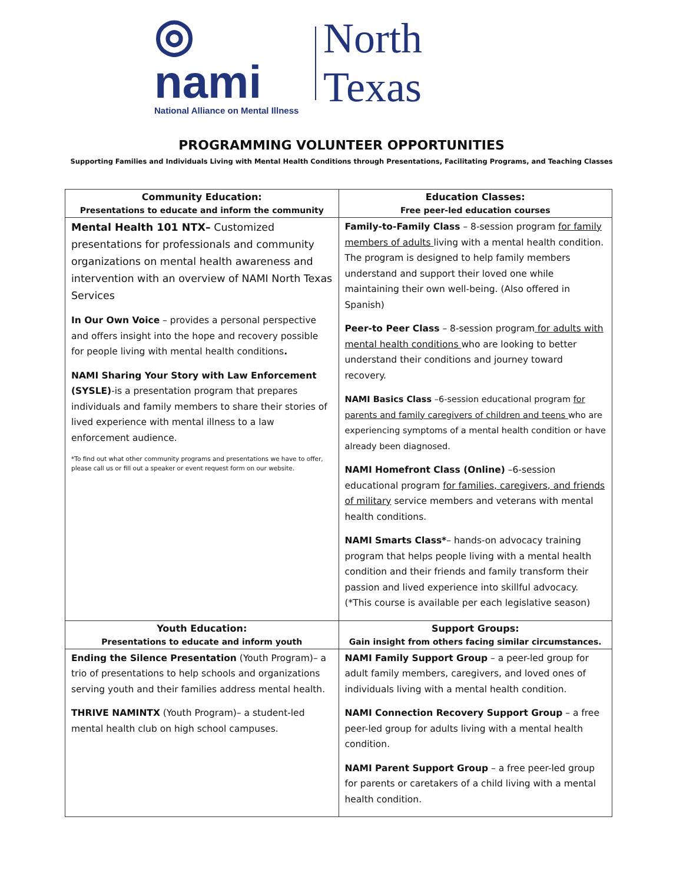◎ nami
National Alliance on Mental Illness
North Texas
PROGRAMMING VOLUNTEER OPPORTUNITIES
Supporting Families and Individuals Living with Mental Health Conditions through Presentations, Facilitating Programs, and Teaching Classes
| Community Education: Presentations to educate and inform the community | Education Classes: Free peer-led education courses |
| --- | --- |
| Mental Health 101 NTX– Customized presentations for professionals and community organizations on mental health awareness and intervention with an overview of NAMI North Texas Services In Our Own Voice – provides a personal perspective and offers insight into the hope and recovery possible for people living with mental health conditions . NAMI Sharing Your Story with Law Enforcement (SYSLE) -is a presentation program that prepares individuals and family members to share their stories of lived experience with mental illness to a law enforcement audience. *To find out what other community programs and presentations we have to offer, please call us or fill out a speaker or event request form on our website. | Family-to-Family Class – 8-session program for family members of adults living with a mental health condition. The program is designed to help family members understand and support their loved one while maintaining their own well-being. (Also offered in Spanish) Peer-to Peer Class – 8-session program for adults with mental health conditions who are looking to better understand their conditions and journey toward recovery. NAMI Basics Class –6-session educational program for parents and family caregivers of children and teens who are experiencing symptoms of a mental health condition or have already been diagnosed. NAMI Homefront Class (Online) –6-session educational program for families, caregivers, and friends of military service members and veterans with mental health conditions. NAMI Smarts Class* – hands-on advocacy training program that helps people living with a mental health condition and their friends and family transform their passion and lived experience into skillful advocacy. (*This course is available per each legislative season) |
| Youth Education: Presentations to educate and inform youth | Support Groups: Gain insight from others facing similar circumstances. |
| Ending the Silence Presentation (Youth Program)– a trio of presentations to help schools and organizations serving youth and their families address mental health. THRIVE NAMINTX (Youth Program)– a student-led mental health club on high school campuses. | NAMI Family Support Group – a peer-led group for adult family members, caregivers, and loved ones of individuals living with a mental health condition. NAMI Connection Recovery Support Group – a free peer-led group for adults living with a mental health condition. NAMI Parent Support Group – a free peer-led group for parents or caretakers of a child living with a mental health condition. |